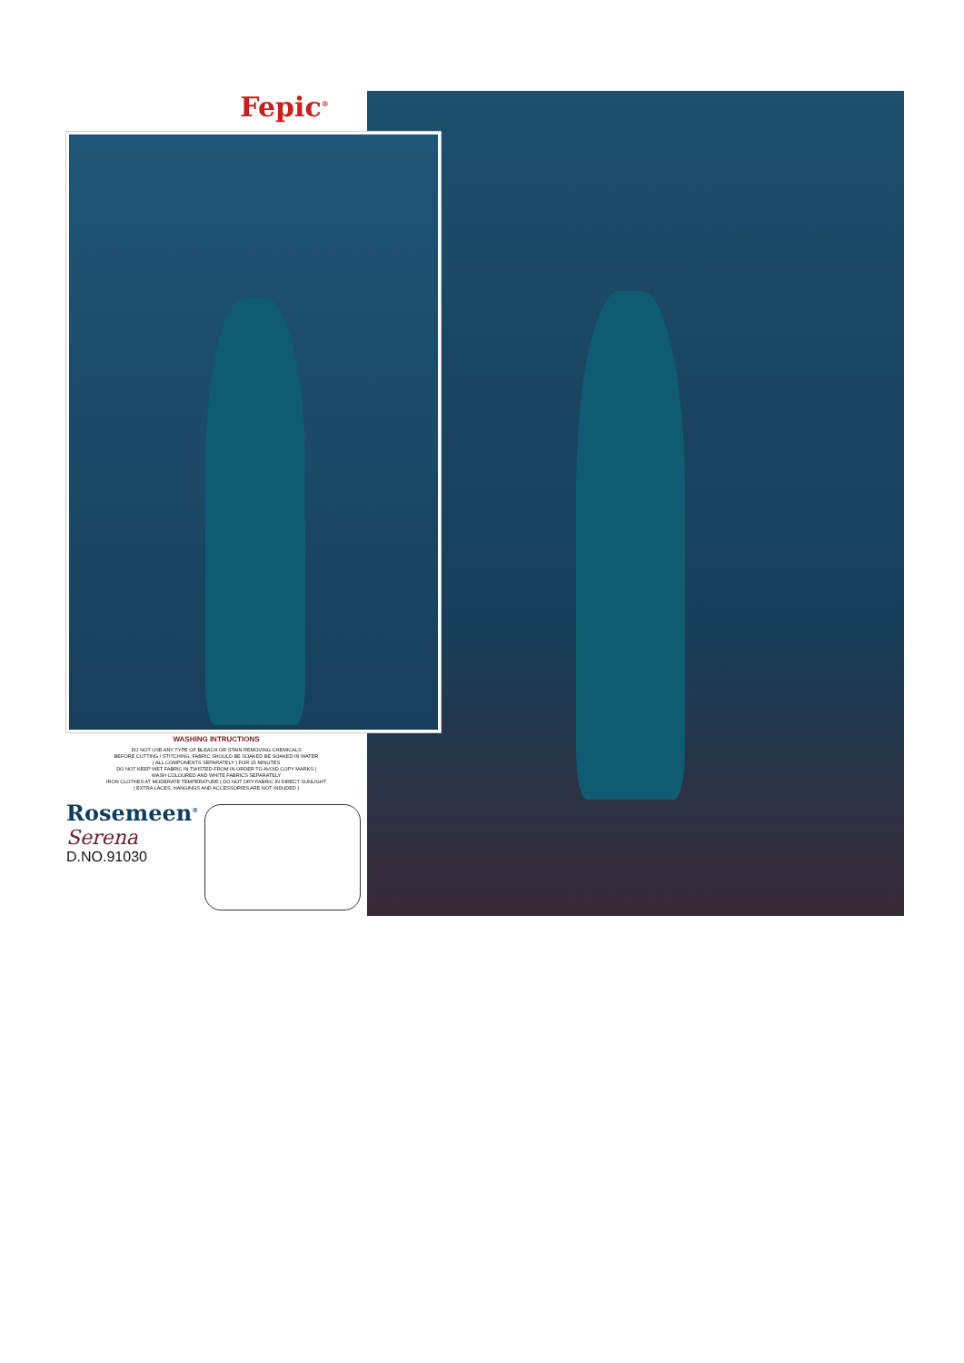Fepic<sup>®</sup>
WASHING INTRUCTIONS
DO NOT USE ANY TYPE OF BLEACH OR STAIN REMOVING CHEMICALS
BEFORE CUTTING / STITCHING, FABRIC SHOULD BE SOAKED BE SOAKED IN WATER
( ALL COMPONENTS SEPARATELY ) FOR 15 MINUTES
DO NOT KEEP WET FABRIC IN TWISTED FROM IN ORDER TO AVOID COPY MARKS |
WASH COLOURED AND WHITE FABRICS SEPARATELY
IRON CLOTHES AT MODERATE TEMPERATURE | DO NOT DRY FABRIC IN DIRECT SUNLIGHT
( EXTRA LACES, HANGINGS AND ACCESSORIES ARE NOT INDUDED )
Rosemeen<sup>®</sup>
Serena
D.NO.91030